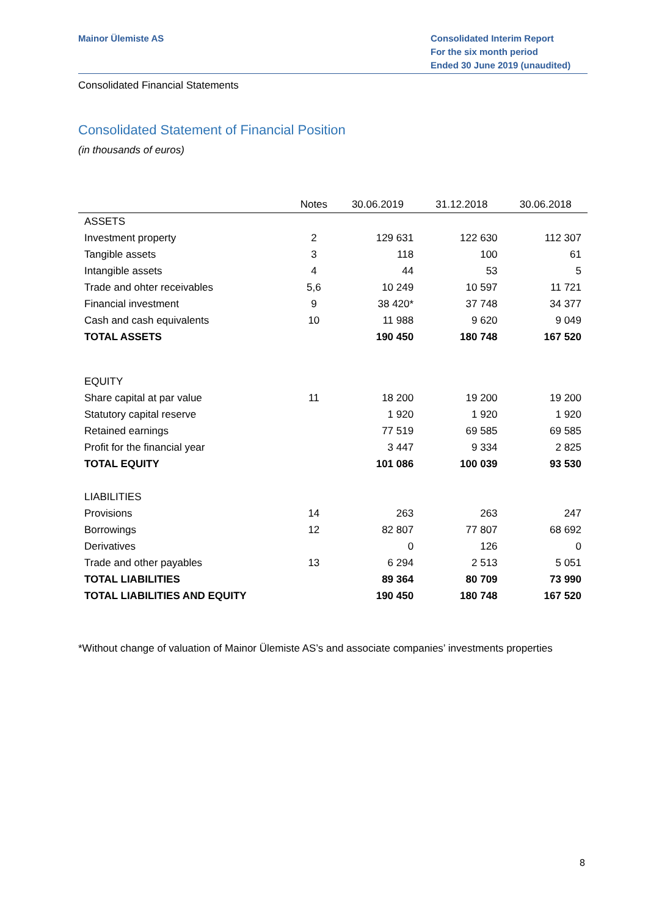Mainor Ülemiste AS Consolidated Interim Report
For the six month period
Ended 30 June 2019 (unaudited)
Consolidated Financial Statements
Consolidated Statement of Financial Position
(in thousands of euros)
| | Notes | 30.06.2019 | 31.12.2018 | 30.06.2018 |
| --- | --- | --- | --- | --- |
| ASSETS | | | | |
| Investment property | 2 | 129 631 | 122 630 | 112 307 |
| Tangible assets | 3 | 118 | 100 | 61 |
| Intangible assets | 4 | 44 | 53 | 5 |
| Trade and ohter receivables | 5,6 | 10 249 | 10 597 | 11 721 |
| Financial investment | 9 | 38 420* | 37 748 | 34 377 |
| Cash and cash equivalents | 10 | 11 988 | 9 620 | 9 049 |
| TOTAL ASSETS | | 190 450 | 180 748 | 167 520 |
| EQUITY | | | | |
| Share capital at par value | 11 | 18 200 | 19 200 | 19 200 |
| Statutory capital reserve | | 1 920 | 1 920 | 1 920 |
| Retained earnings | | 77 519 | 69 585 | 69 585 |
| Profit for the financial year | | 3 447 | 9 334 | 2 825 |
| TOTAL EQUITY | | 101 086 | 100 039 | 93 530 |
| LIABILITIES | | | | |
| Provisions | 14 | 263 | 263 | 247 |
| Borrowings | 12 | 82 807 | 77 807 | 68 692 |
| Derivatives | | 0 | 126 | 0 |
| Trade and other payables | 13 | 6 294 | 2 513 | 5 051 |
| TOTAL LIABILITIES | | 89 364 | 80 709 | 73 990 |
| TOTAL LIABILITIES AND EQUITY | | 190 450 | 180 748 | 167 520 |
*Without change of valuation of Mainor Ülemiste AS’s and associate companies’ investments properties
8